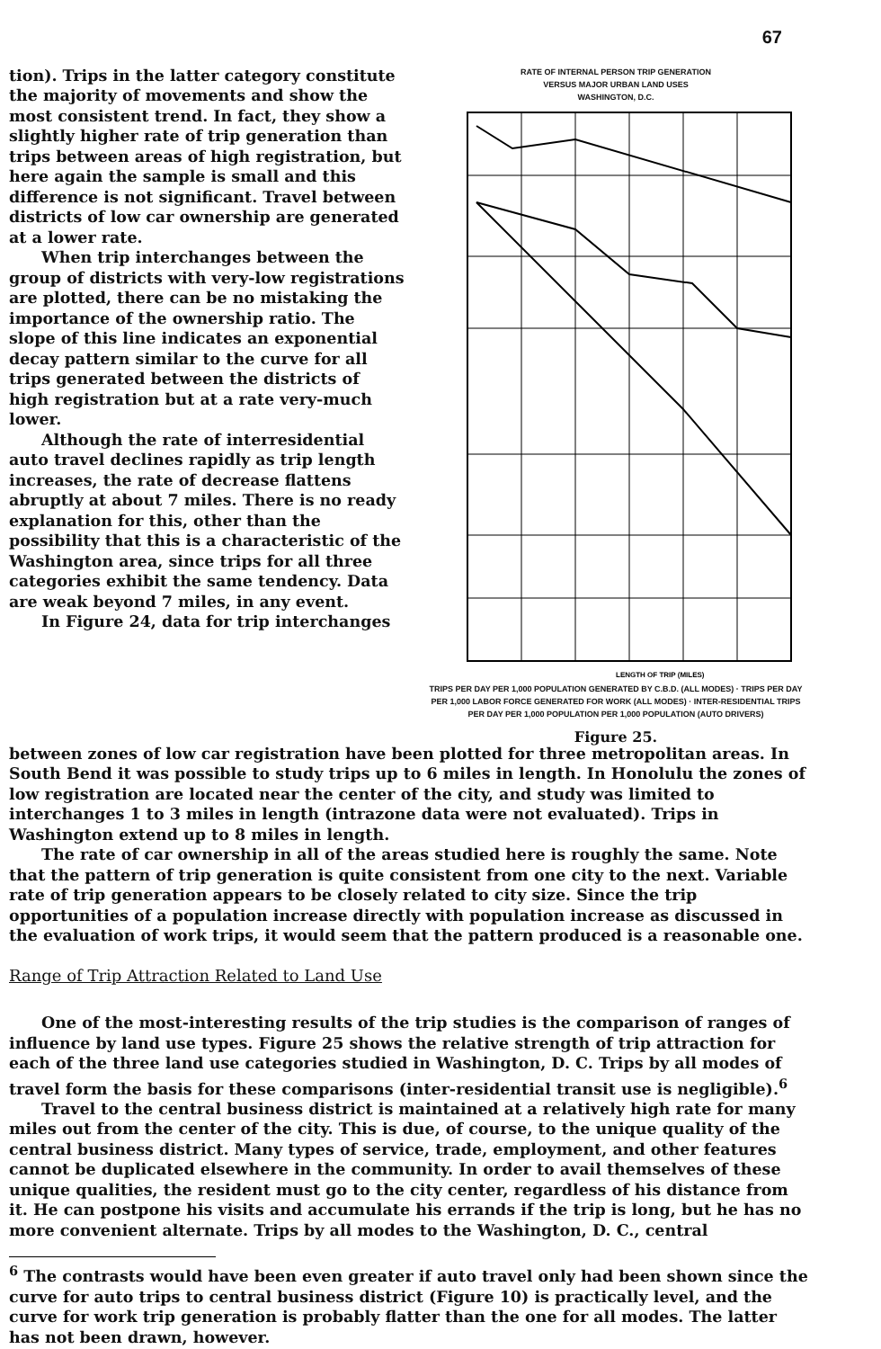67
tion). Trips in the latter category constitute the majority of movements and show the most consistent trend. In fact, they show a slightly higher rate of trip generation than trips between areas of high registration, but here again the sample is small and this difference is not significant. Travel between districts of low car ownership are generated at a lower rate.
When trip interchanges between the group of districts with very-low registrations are plotted, there can be no mistaking the importance of the ownership ratio. The slope of this line indicates an exponential decay pattern similar to the curve for all trips generated between the districts of high registration but at a rate very-much lower.
Although the rate of interresidential auto travel declines rapidly as trip length increases, the rate of decrease flattens abruptly at about 7 miles. There is no ready explanation for this, other than the possibility that this is a characteristic of the Washington area, since trips for all three categories exhibit the same tendency. Data are weak beyond 7 miles, in any event.
In Figure 24, data for trip interchanges
RATE OF INTERNAL PERSON TRIP GENERATION
VERSUS MAJOR URBAN LAND USES
WASHINGTON, D.C.
LENGTH OF TRIP (MILES)
TRIPS PER DAY PER 1,000 POPULATION GENERATED BY C.B.D. (ALL MODES) · TRIPS PER DAY PER 1,000 LABOR FORCE GENERATED FOR WORK (ALL MODES) · INTER-RESIDENTIAL TRIPS PER DAY PER 1,000 POPULATION PER 1,000 POPULATION (AUTO DRIVERS)
Figure 25.
between zones of low car registration have been plotted for three metropolitan areas. In South Bend it was possible to study trips up to 6 miles in length. In Honolulu the zones of low registration are located near the center of the city, and study was limited to interchanges 1 to 3 miles in length (intrazone data were not evaluated). Trips in Washington extend up to 8 miles in length.
The rate of car ownership in all of the areas studied here is roughly the same. Note that the pattern of trip generation is quite consistent from one city to the next. Variable rate of trip generation appears to be closely related to city size. Since the trip opportunities of a population increase directly with population increase as discussed in the evaluation of work trips, it would seem that the pattern produced is a reasonable one.
Range of Trip Attraction Related to Land Use
One of the most-interesting results of the trip studies is the comparison of ranges of influence by land use types. Figure 25 shows the relative strength of trip attraction for each of the three land use categories studied in Washington, D. C. Trips by all modes of travel form the basis for these comparisons (inter-residential transit use is negligible).<sup>6</sup>
Travel to the central business district is maintained at a relatively high rate for many miles out from the center of the city. This is due, of course, to the unique quality of the central business district. Many types of service, trade, employment, and other features cannot be duplicated elsewhere in the community. In order to avail themselves of these unique qualities, the resident must go to the city center, regardless of his distance from it. He can postpone his visits and accumulate his errands if the trip is long, but he has no more convenient alternate. Trips by all modes to the Washington, D. C., central
<sup>6</sup> The contrasts would have been even greater if auto travel only had been shown since the curve for auto trips to central business district (Figure 10) is practically level, and the curve for work trip generation is probably flatter than the one for all modes. The latter has not been drawn, however.